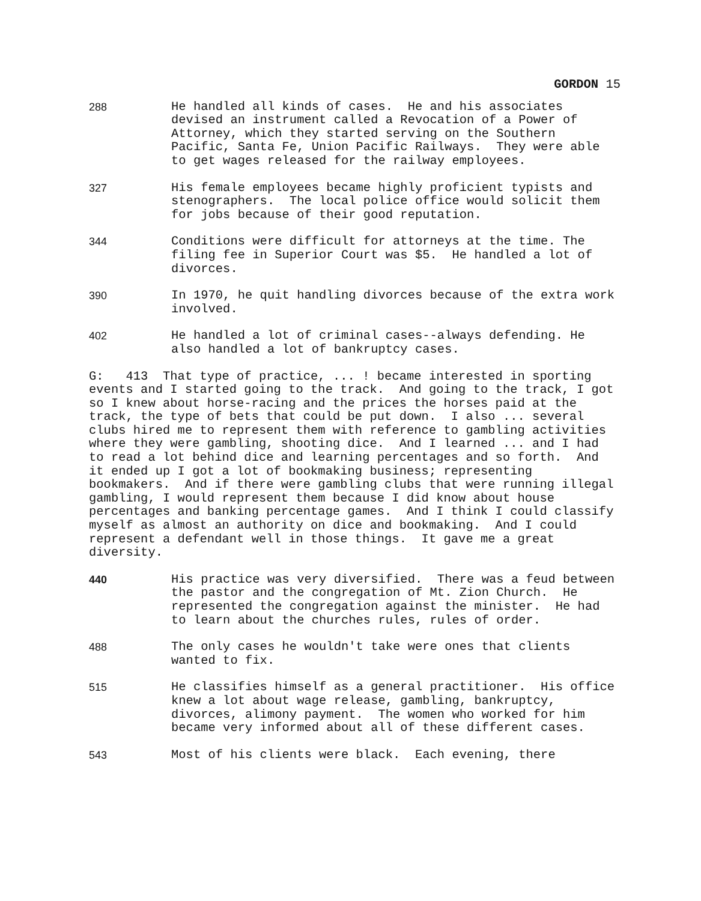GORDON 15
288 He handled all kinds of cases. He and his associates devised an instrument called a Revocation of a Power of Attorney, which they started serving on the Southern Pacific, Santa Fe, Union Pacific Railways. They were able to get wages released for the railway employees.
327 His female employees became highly proficient typists and stenographers. The local police office would solicit them for jobs because of their good reputation.
344 Conditions were difficult for attorneys at the time. The filing fee in Superior Court was $5. He handled a lot of divorces.
390 In 1970, he quit handling divorces because of the extra work involved.
402 He handled a lot of criminal cases--always defending. He also handled a lot of bankruptcy cases.
G: 413 That type of practice, ... ! became interested in sporting events and I started going to the track. And going to the track, I got so I knew about horse-racing and the prices the horses paid at the track, the type of bets that could be put down. I also ... several clubs hired me to represent them with reference to gambling activities where they were gambling, shooting dice. And I learned ... and I had to read a lot behind dice and learning percentages and so forth. And it ended up I got a lot of bookmaking business; representing bookmakers. And if there were gambling clubs that were running illegal gambling, I would represent them because I did know about house percentages and banking percentage games. And I think I could classify myself as almost an authority on dice and bookmaking. And I could represent a defendant well in those things. It gave me a great diversity.
440 His practice was very diversified. There was a feud between the pastor and the congregation of Mt. Zion Church. He represented the congregation against the minister. He had to learn about the churches rules, rules of order.
488 The only cases he wouldn't take were ones that clients wanted to fix.
515 He classifies himself as a general practitioner. His office knew a lot about wage release, gambling, bankruptcy, divorces, alimony payment. The women who worked for him became very informed about all of these different cases.
543 Most of his clients were black. Each evening, there